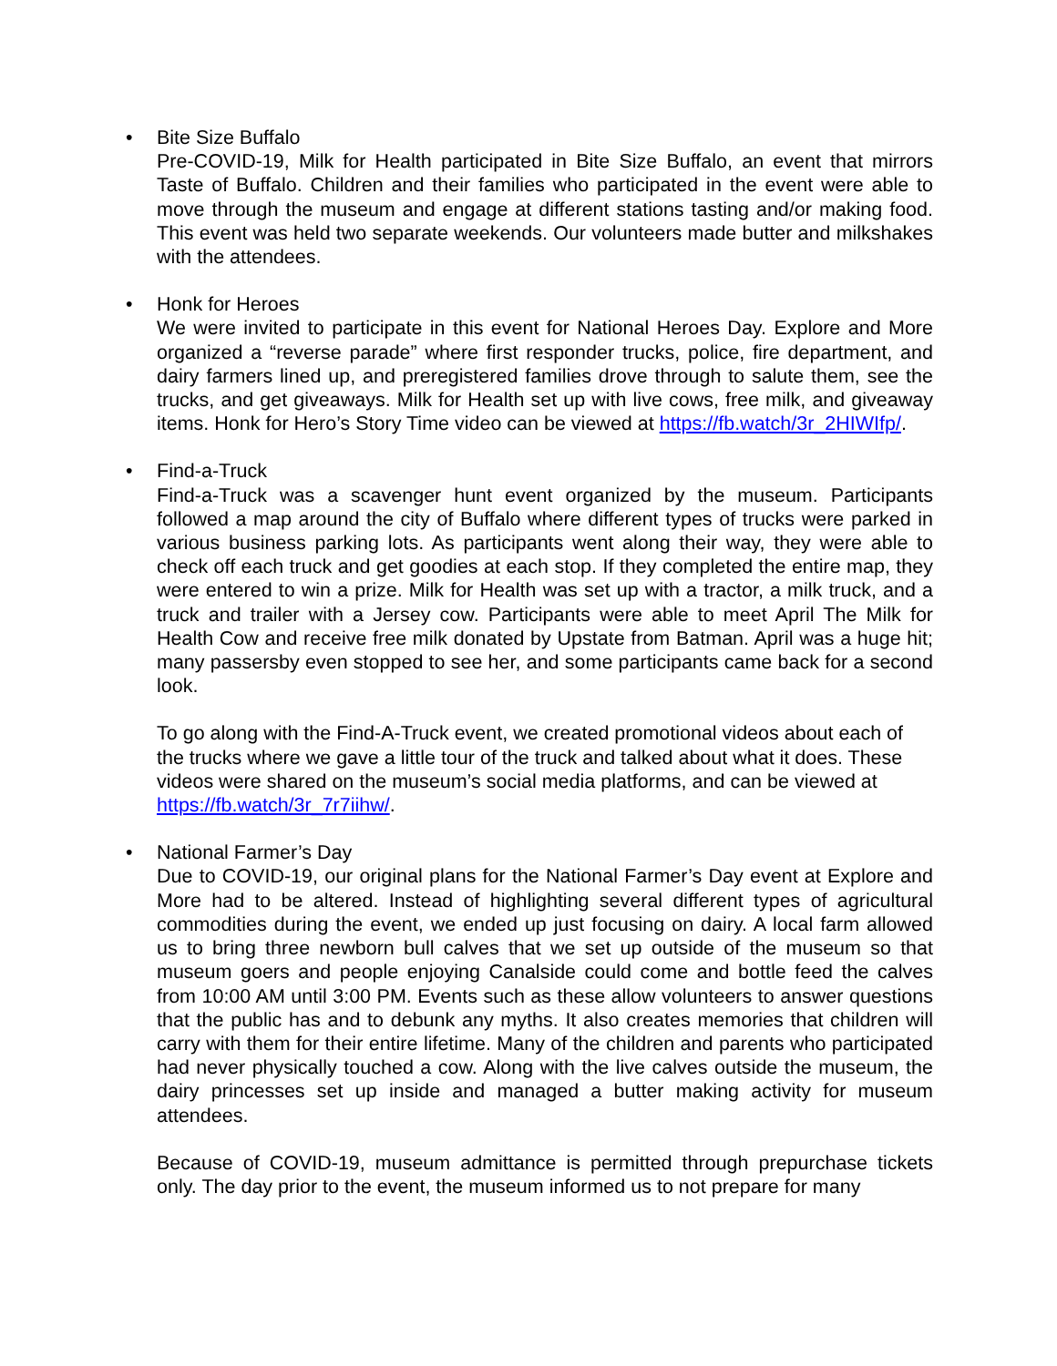•
Bite Size Buffalo
Pre-COVID-19, Milk for Health participated in Bite Size Buffalo, an event that mirrors Taste of Buffalo. Children and their families who participated in the event were able to move through the museum and engage at different stations tasting and/or making food. This event was held two separate weekends. Our volunteers made butter and milkshakes with the attendees.
•
Honk for Heroes
We were invited to participate in this event for National Heroes Day. Explore and More organized a “reverse parade” where first responder trucks, police, fire department, and dairy farmers lined up, and preregistered families drove through to salute them, see the trucks, and get giveaways. Milk for Health set up with live cows, free milk, and giveaway items. Honk for Hero’s Story Time video can be viewed at https://fb.watch/3r_2HIWIfp/.
•
Find-a-Truck
Find-a-Truck was a scavenger hunt event organized by the museum. Participants followed a map around the city of Buffalo where different types of trucks were parked in various business parking lots. As participants went along their way, they were able to check off each truck and get goodies at each stop. If they completed the entire map, they were entered to win a prize. Milk for Health was set up with a tractor, a milk truck, and a truck and trailer with a Jersey cow. Participants were able to meet April The Milk for Health Cow and receive free milk donated by Upstate from Batman. April was a huge hit; many passersby even stopped to see her, and some participants came back for a second look.
To go along with the Find-A-Truck event, we created promotional videos about each of the trucks where we gave a little tour of the truck and talked about what it does. These videos were shared on the museum’s social media platforms, and can be viewed at https://fb.watch/3r_7r7iihw/.
•
National Farmer’s Day
Due to COVID-19, our original plans for the National Farmer’s Day event at Explore and More had to be altered. Instead of highlighting several different types of agricultural commodities during the event, we ended up just focusing on dairy. A local farm allowed us to bring three newborn bull calves that we set up outside of the museum so that museum goers and people enjoying Canalside could come and bottle feed the calves from 10:00 AM until 3:00 PM. Events such as these allow volunteers to answer questions that the public has and to debunk any myths. It also creates memories that children will carry with them for their entire lifetime. Many of the children and parents who participated had never physically touched a cow. Along with the live calves outside the museum, the dairy princesses set up inside and managed a butter making activity for museum attendees.
Because of COVID-19, museum admittance is permitted through prepurchase tickets only. The day prior to the event, the museum informed us to not prepare for many